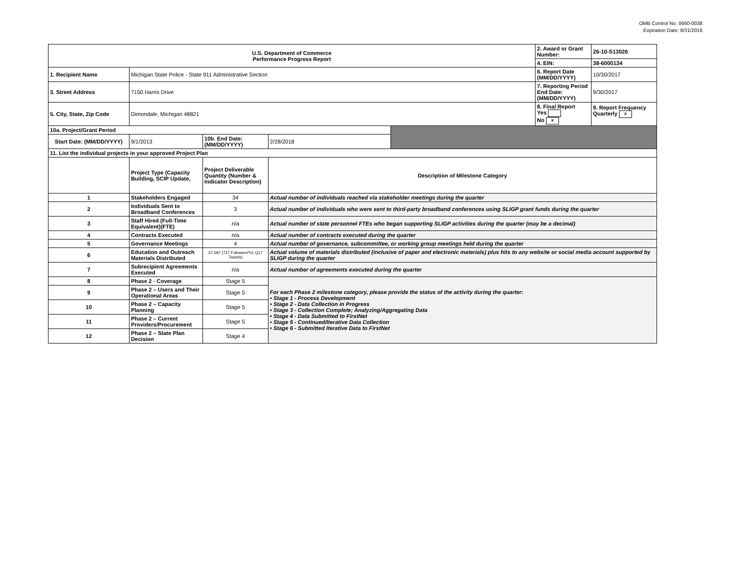OMB Control No. 0660-0038
Expiration Date: 8/31/2016
| U.S. Department of Commerce Performance Progress Report | | | | | 2. Award or Grant Number: | 26-10-S13026 |
| | | | | | 4. EIN: | 38-6000134 |
| 1. Recipient Name | Michigan State Police - State 911 Administrative Section | | | | 6. Report Date (MM/DD/YYYY) | 10/30/2017 |
| 3. Street Address | 7150 Harris Drive | | | | 7. Reporting Period End Date: (MM/DD/YYYY) | 9/30/2017 |
| 5. City, State, Zip Code | Dimondale, Michigan 48821 | | | | 8. Final Report Yes No x | 9. Report Frequency Quarterly x |
| 10a. Project/Grant Period | | | | | | |
| Start Date: (MM/DD/YYYY) | 9/1/2013 | 10b. End Date: (MM/DD/YYYY) | 2/28/2018 | | | |
| 11. List the individual projects in your approved Project Plan | | | | | | |
| | Project Type (Capacity Building, SCIP Update, | Project Deliverable Quantity (Number & Indicator Description) | Description of Milestone Category | | | |
| 1 | Stakeholders Engaged | 34 | Actual number of individuals reached via stakeholder meetings during the quarter | | | |
| 2 | Individuals Sent to Broadband Conferences | 3 | Actual number of individuals who were sent to third-party broadband conferences using SLIGP grant funds during the quarter | | | |
| 3 | Staff Hired (Full-Time Equivalent)(FTE) | n/a | Actual number of state personnel FTEs who began supporting SLIGP activities during the quarter (may be a decimal) | | | |
| 4 | Contracts Executed | n/a | Actual number of contracts executed during the quarter | | | |
| 5 | Governance Meetings | 4 | Actual number of governance, subcommittee, or working group meetings held during the quarter | | | |
| 6 | Education and Outreach Materials Distributed | 37,587 (737 Followers*51 Q17 Tweets) | Actual volume of materials distributed (inclusive of paper and electronic materials) plus hits to any website or social media account supported by SLIGP during the quarter | | | |
| 7 | Subrecipient Agreements Executed | n/a | Actual number of agreements executed during the quarter | | | |
| 8 | Phase 2 - Coverage | Stage 5 | For each Phase 2 milestone category, please provide the status of the activity during the quarter: • Stage 1 - Process Development • Stage 2 - Data Collection in Progress • Stage 3 - Collection Complete; Analyzing/Aggregating Data • Stage 4 - Data Submitted to FirstNet • Stage 5 - Continued/Iterative Data Collection • Stage 6 - Submitted Iterative Data to FirstNet | | | |
| 9 | Phase 2 – Users and Their Operational Areas | Stage 5 | | | | |
| 10 | Phase 2 – Capacity Planning | Stage 5 | | | | |
| 11 | Phase 2 – Current Providers/Procurement | Stage 5 | | | | |
| 12 | Phase 2 – State Plan Decision | Stage 4 | | | | |